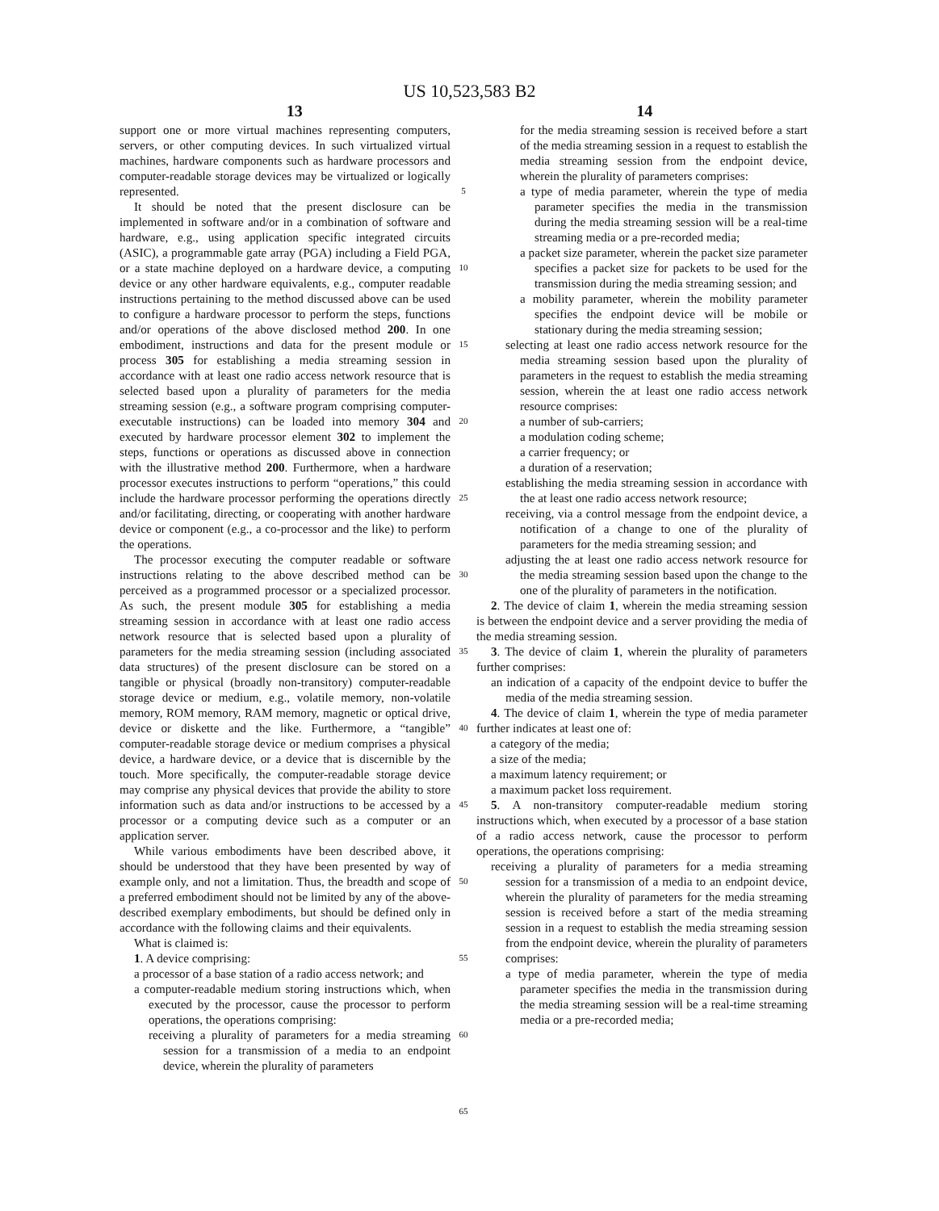US 10,523,583 B2
13 14
support one or more virtual machines representing computers, servers, or other computing devices. In such virtualized virtual machines, hardware components such as hardware processors and computer-readable storage devices may be virtualized or logically represented.
It should be noted that the present disclosure can be implemented in software and/or in a combination of software and hardware, e.g., using application specific integrated circuits (ASIC), a programmable gate array (PGA) including a Field PGA, or a state machine deployed on a hardware device, a computing device or any other hardware equivalents, e.g., computer readable instructions pertaining to the method discussed above can be used to configure a hardware processor to perform the steps, functions and/or operations of the above disclosed method 200. In one embodiment, instructions and data for the present module or process 305 for establishing a media streaming session in accordance with at least one radio access network resource that is selected based upon a plurality of parameters for the media streaming session (e.g., a software program comprising computer-executable instructions) can be loaded into memory 304 and executed by hardware processor element 302 to implement the steps, functions or operations as discussed above in connection with the illustrative method 200. Furthermore, when a hardware processor executes instructions to perform “operations,” this could include the hardware processor performing the operations directly and/or facilitating, directing, or cooperating with another hardware device or component (e.g., a co-processor and the like) to perform the operations.
The processor executing the computer readable or software instructions relating to the above described method can be perceived as a programmed processor or a specialized processor. As such, the present module 305 for establishing a media streaming session in accordance with at least one radio access network resource that is selected based upon a plurality of parameters for the media streaming session (including associated data structures) of the present disclosure can be stored on a tangible or physical (broadly non-transitory) computer-readable storage device or medium, e.g., volatile memory, non-volatile memory, ROM memory, RAM memory, magnetic or optical drive, device or diskette and the like. Furthermore, a “tangible” computer-readable storage device or medium comprises a physical device, a hardware device, or a device that is discernible by the touch. More specifically, the computer-readable storage device may comprise any physical devices that provide the ability to store information such as data and/or instructions to be accessed by a processor or a computing device such as a computer or an application server.
While various embodiments have been described above, it should be understood that they have been presented by way of example only, and not a limitation. Thus, the breadth and scope of a preferred embodiment should not be limited by any of the above-described exemplary embodiments, but should be defined only in accordance with the following claims and their equivalents.
What is claimed is:
1. A device comprising:
a processor of a base station of a radio access network; and
a computer-readable medium storing instructions which, when executed by the processor, cause the processor to perform operations, the operations comprising:
receiving a plurality of parameters for a media streaming session for a transmission of a media to an endpoint device, wherein the plurality of parameters
5
10
15
20
25
30
35
40
45
50
55
60
65
for the media streaming session is received before a start of the media streaming session in a request to establish the media streaming session from the endpoint device, wherein the plurality of parameters comprises:
a type of media parameter, wherein the type of media parameter specifies the media in the transmission during the media streaming session will be a real-time streaming media or a pre-recorded media;
a packet size parameter, wherein the packet size parameter specifies a packet size for packets to be used for the transmission during the media streaming session; and
a mobility parameter, wherein the mobility parameter specifies the endpoint device will be mobile or stationary during the media streaming session;
selecting at least one radio access network resource for the media streaming session based upon the plurality of parameters in the request to establish the media streaming session, wherein the at least one radio access network resource comprises:
a number of sub-carriers;
a modulation coding scheme;
a carrier frequency; or
a duration of a reservation;
establishing the media streaming session in accordance with the at least one radio access network resource;
receiving, via a control message from the endpoint device, a notification of a change to one of the plurality of parameters for the media streaming session; and
adjusting the at least one radio access network resource for the media streaming session based upon the change to the one of the plurality of parameters in the notification.
2. The device of claim 1, wherein the media streaming session is between the endpoint device and a server providing the media of the media streaming session.
3. The device of claim 1, wherein the plurality of parameters further comprises:
an indication of a capacity of the endpoint device to buffer the media of the media streaming session.
4. The device of claim 1, wherein the type of media parameter further indicates at least one of:
a category of the media;
a size of the media;
a maximum latency requirement; or
a maximum packet loss requirement.
5. A non-transitory computer-readable medium storing instructions which, when executed by a processor of a base station of a radio access network, cause the processor to perform operations, the operations comprising:
receiving a plurality of parameters for a media streaming session for a transmission of a media to an endpoint device, wherein the plurality of parameters for the media streaming session is received before a start of the media streaming session in a request to establish the media streaming session from the endpoint device, wherein the plurality of parameters comprises:
a type of media parameter, wherein the type of media parameter specifies the media in the transmission during the media streaming session will be a real-time streaming media or a pre-recorded media;